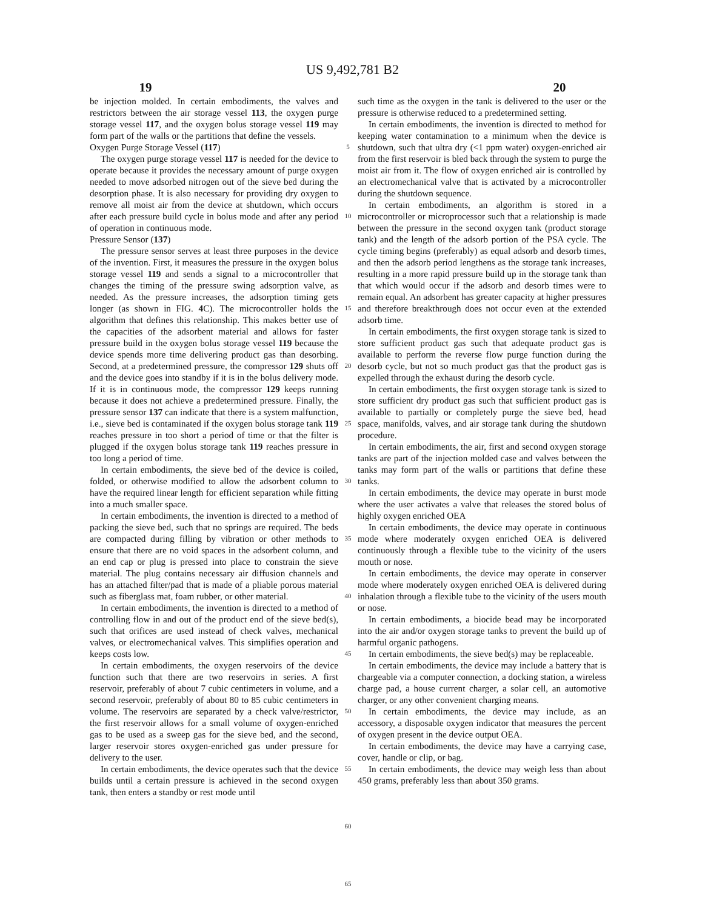US 9,492,781 B2
19 20
be injection molded. In certain embodiments, the valves and restrictors between the air storage vessel 113, the oxygen purge storage vessel 117, and the oxygen bolus storage vessel 119 may form part of the walls or the partitions that define the vessels.
Oxygen Purge Storage Vessel (117)
The oxygen purge storage vessel 117 is needed for the device to operate because it provides the necessary amount of purge oxygen needed to move adsorbed nitrogen out of the sieve bed during the desorption phase. It is also necessary for providing dry oxygen to remove all moist air from the device at shutdown, which occurs after each pressure build cycle in bolus mode and after any period of operation in continuous mode.
Pressure Sensor (137)
The pressure sensor serves at least three purposes in the device of the invention. First, it measures the pressure in the oxygen bolus storage vessel 119 and sends a signal to a microcontroller that changes the timing of the pressure swing adsorption valve, as needed. As the pressure increases, the adsorption timing gets longer (as shown in FIG. 4 C). The microcontroller holds the algorithm that defines this relationship. This makes better use of the capacities of the adsorbent material and allows for faster pressure build in the oxygen bolus storage vessel 119 because the device spends more time delivering product gas than desorbing. Second, at a predetermined pressure, the compressor 129 shuts off and the device goes into standby if it is in the bolus delivery mode. If it is in continuous mode, the compressor 129 keeps running because it does not achieve a predetermined pressure. Finally, the pressure sensor 137 can indicate that there is a system malfunction, i.e., sieve bed is contaminated if the oxygen bolus storage tank 119 reaches pressure in too short a period of time or that the filter is plugged if the oxygen bolus storage tank 119 reaches pressure in too long a period of time.
In certain embodiments, the sieve bed of the device is coiled, folded, or otherwise modified to allow the adsorbent column to have the required linear length for efficient separation while fitting into a much smaller space.
In certain embodiments, the invention is directed to a method of packing the sieve bed, such that no springs are required. The beds are compacted during filling by vibration or other methods to ensure that there are no void spaces in the adsorbent column, and an end cap or plug is pressed into place to constrain the sieve material. The plug contains necessary air diffusion channels and has an attached filter/pad that is made of a pliable porous material such as fiberglass mat, foam rubber, or other material.
In certain embodiments, the invention is directed to a method of controlling flow in and out of the product end of the sieve bed(s), such that orifices are used instead of check valves, mechanical valves, or electromechanical valves. This simplifies operation and keeps costs low.
In certain embodiments, the oxygen reservoirs of the device function such that there are two reservoirs in series. A first reservoir, preferably of about 7 cubic centimeters in volume, and a second reservoir, preferably of about 80 to 85 cubic centimeters in volume. The reservoirs are separated by a check valve/restrictor, the first reservoir allows for a small volume of oxygen-enriched gas to be used as a sweep gas for the sieve bed, and the second, larger reservoir stores oxygen-enriched gas under pressure for delivery to the user.
In certain embodiments, the device operates such that the device builds until a certain pressure is achieved in the second oxygen tank, then enters a standby or rest mode until
5
10
15
20
25
30
35
40
45
50
55
60
65
such time as the oxygen in the tank is delivered to the user or the pressure is otherwise reduced to a predetermined setting.
In certain embodiments, the invention is directed to method for keeping water contamination to a minimum when the device is shutdown, such that ultra dry (<1 ppm water) oxygen-enriched air from the first reservoir is bled back through the system to purge the moist air from it. The flow of oxygen enriched air is controlled by an electromechanical valve that is activated by a microcontroller during the shutdown sequence.
In certain embodiments, an algorithm is stored in a microcontroller or microprocessor such that a relationship is made between the pressure in the second oxygen tank (product storage tank) and the length of the adsorb portion of the PSA cycle. The cycle timing begins (preferably) as equal adsorb and desorb times, and then the adsorb period lengthens as the storage tank increases, resulting in a more rapid pressure build up in the storage tank than that which would occur if the adsorb and desorb times were to remain equal. An adsorbent has greater capacity at higher pressures and therefore breakthrough does not occur even at the extended adsorb time.
In certain embodiments, the first oxygen storage tank is sized to store sufficient product gas such that adequate product gas is available to perform the reverse flow purge function during the desorb cycle, but not so much product gas that the product gas is expelled through the exhaust during the desorb cycle.
In certain embodiments, the first oxygen storage tank is sized to store sufficient dry product gas such that sufficient product gas is available to partially or completely purge the sieve bed, head space, manifolds, valves, and air storage tank during the shutdown procedure.
In certain embodiments, the air, first and second oxygen storage tanks are part of the injection molded case and valves between the tanks may form part of the walls or partitions that define these tanks.
In certain embodiments, the device may operate in burst mode where the user activates a valve that releases the stored bolus of highly oxygen enriched OEA
In certain embodiments, the device may operate in continuous mode where moderately oxygen enriched OEA is delivered continuously through a flexible tube to the vicinity of the users mouth or nose.
In certain embodiments, the device may operate in conserver mode where moderately oxygen enriched OEA is delivered during inhalation through a flexible tube to the vicinity of the users mouth or nose.
In certain embodiments, a biocide bead may be incorporated into the air and/or oxygen storage tanks to prevent the build up of harmful organic pathogens.
In certain embodiments, the sieve bed(s) may be replaceable.
In certain embodiments, the device may include a battery that is chargeable via a computer connection, a docking station, a wireless charge pad, a house current charger, a solar cell, an automotive charger, or any other convenient charging means.
In certain embodiments, the device may include, as an accessory, a disposable oxygen indicator that measures the percent of oxygen present in the device output OEA.
In certain embodiments, the device may have a carrying case, cover, handle or clip, or bag.
In certain embodiments, the device may weigh less than about 450 grams, preferably less than about 350 grams.